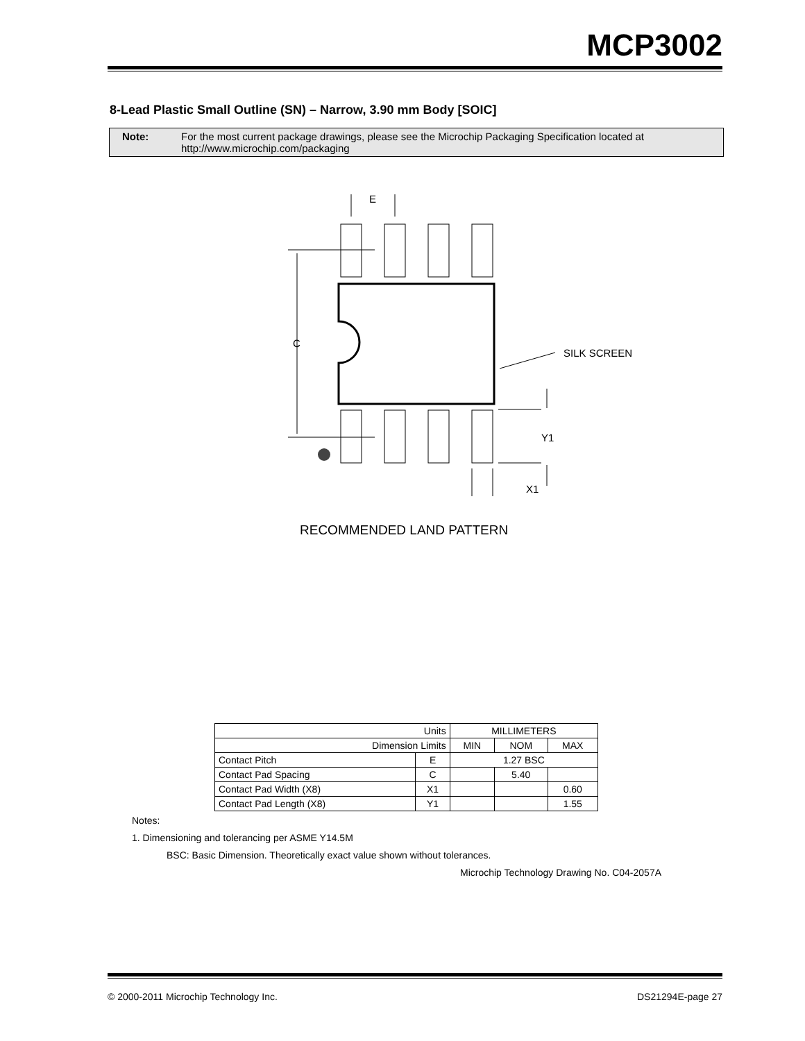MCP3002
8-Lead Plastic Small Outline (SN) – Narrow, 3.90 mm Body [SOIC]
Note: For the most current package drawings, please see the Microchip Packaging Specification located at
http://www.microchip.com/packaging
E
C
SILK SCREEN
Y1
X1
RECOMMENDED LAND PATTERN
| Units | | MILLIMETERS | | |
| Dimension Limits | | MIN | NOM | MAX |
| Contact Pitch | E | 1.27 BSC | | |
| Contact Pad Spacing | C | | 5.40 | |
| Contact Pad Width (X8) | X1 | | | 0.60 |
| Contact Pad Length (X8) | Y1 | | | 1.55 |
Notes:
1. Dimensioning and tolerancing per ASME Y14.5M
BSC: Basic Dimension. Theoretically exact value shown without tolerances.
Microchip Technology Drawing No. C04-2057A
© 2000-2011 Microchip Technology Inc. DS21294E-page 27